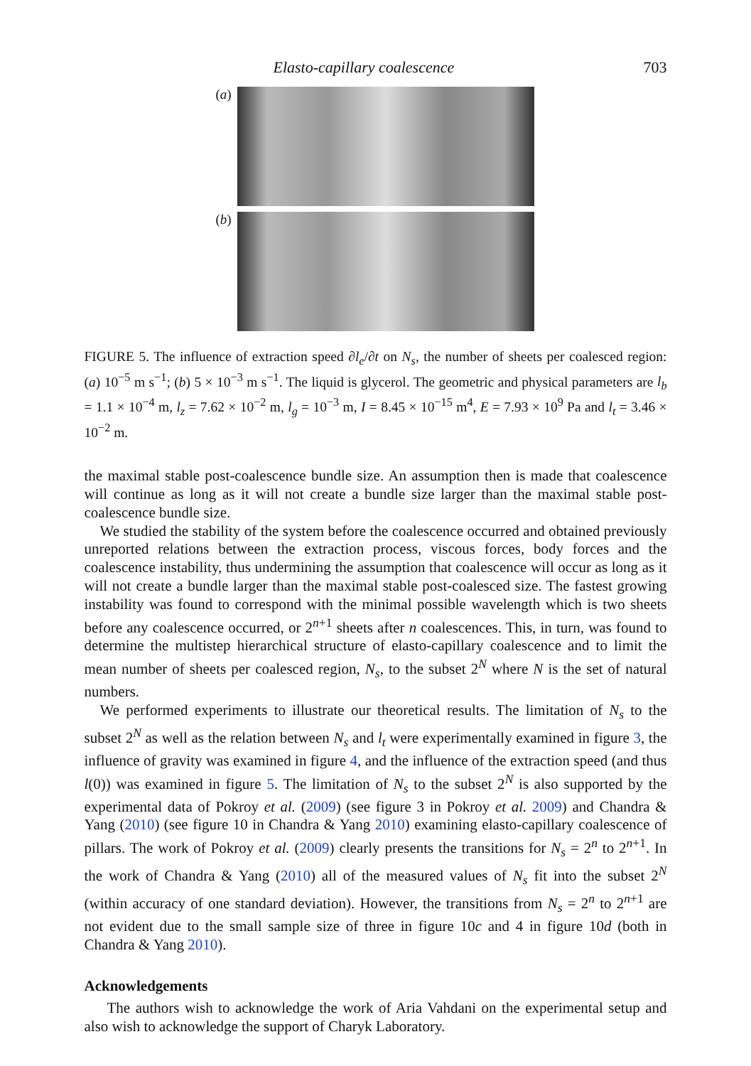Elasto-capillary coalescence 703
(a)
(b)
FIGURE 5. The influence of extraction speed ∂l<sub>e</sub>/∂t on N<sub>s</sub>, the number of sheets per coalesced region: (a) 10<sup>−5</sup> m s<sup>−1</sup>; (b) 5 × 10<sup>−3</sup> m s<sup>−1</sup>. The liquid is glycerol. The geometric and physical parameters are l<sub>b</sub> = 1.1 × 10<sup>−4</sup> m, l<sub>z</sub> = 7.62 × 10<sup>−2</sup> m, l<sub>g</sub> = 10<sup>−3</sup> m, I = 8.45 × 10<sup>−15</sup> m<sup>4</sup>, E = 7.93 × 10<sup>9</sup> Pa and l<sub>t</sub> = 3.46 × 10<sup>−2</sup> m.
the maximal stable post-coalescence bundle size. An assumption then is made that coalescence will continue as long as it will not create a bundle size larger than the maximal stable post-coalescence bundle size.
We studied the stability of the system before the coalescence occurred and obtained previously unreported relations between the extraction process, viscous forces, body forces and the coalescence instability, thus undermining the assumption that coalescence will occur as long as it will not create a bundle larger than the maximal stable post-coalesced size. The fastest growing instability was found to correspond with the minimal possible wavelength which is two sheets before any coalescence occurred, or 2<sup>n+1</sup> sheets after n coalescences. This, in turn, was found to determine the multistep hierarchical structure of elasto-capillary coalescence and to limit the mean number of sheets per coalesced region, N<sub>s</sub>, to the subset 2<sup>N</sup> where N is the set of natural numbers.
We performed experiments to illustrate our theoretical results. The limitation of N<sub>s</sub> to the subset 2<sup>N</sup> as well as the relation between N<sub>s</sub> and l<sub>t</sub> were experimentally examined in figure 3, the influence of gravity was examined in figure 4, and the influence of the extraction speed (and thus l(0)) was examined in figure 5. The limitation of N<sub>s</sub> to the subset 2<sup>N</sup> is also supported by the experimental data of Pokroy et al. (2009) (see figure 3 in Pokroy et al. 2009) and Chandra & Yang (2010) (see figure 10 in Chandra & Yang 2010) examining elasto-capillary coalescence of pillars. The work of Pokroy et al. (2009) clearly presents the transitions for N<sub>s</sub> = 2<sup>n</sup> to 2<sup>n+1</sup>. In the work of Chandra & Yang (2010) all of the measured values of N<sub>s</sub> fit into the subset 2<sup>N</sup> (within accuracy of one standard deviation). However, the transitions from N<sub>s</sub> = 2<sup>n</sup> to 2<sup>n+1</sup> are not evident due to the small sample size of three in figure 10c and 4 in figure 10d (both in Chandra & Yang 2010).
Acknowledgements
The authors wish to acknowledge the work of Aria Vahdani on the experimental setup and also wish to acknowledge the support of Charyk Laboratory.